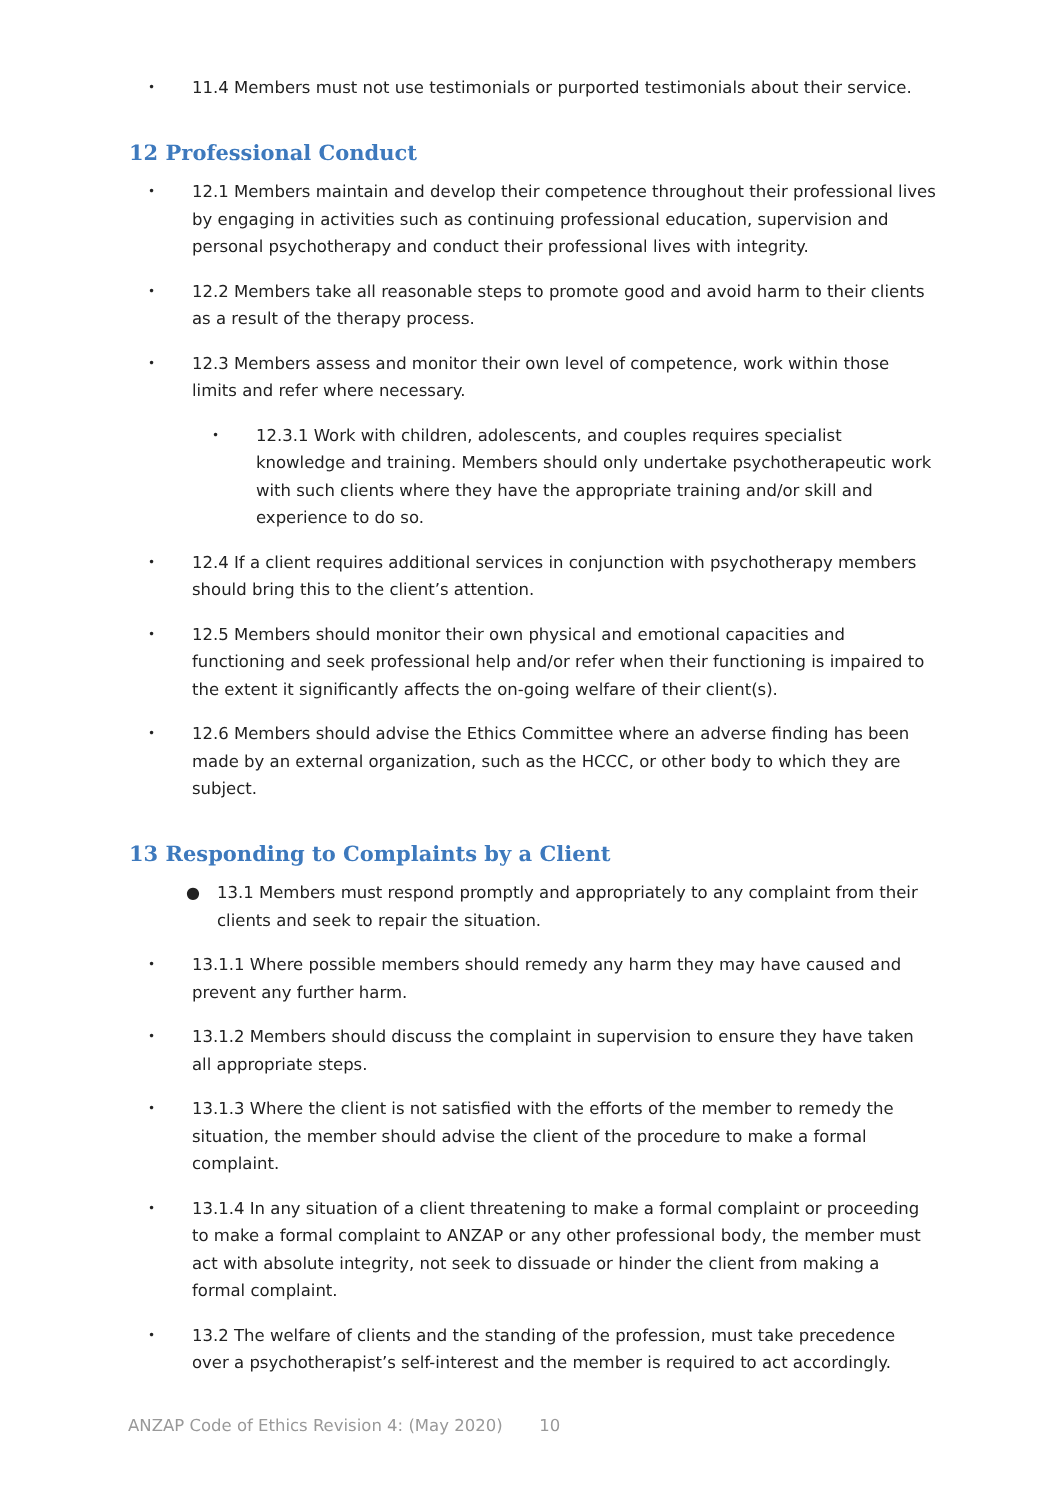• 11.4 Members must not use testimonials or purported testimonials about their service.
12 Professional Conduct
• 12.1 Members maintain and develop their competence throughout their professional lives by engaging in activities such as continuing professional education, supervision and personal psychotherapy and conduct their professional lives with integrity.
• 12.2 Members take all reasonable steps to promote good and avoid harm to their clients as a result of the therapy process.
• 12.3 Members assess and monitor their own level of competence, work within those limits and refer where necessary.
• 12.3.1 Work with children, adolescents, and couples requires specialist knowledge and training. Members should only undertake psychotherapeutic work with such clients where they have the appropriate training and/or skill and experience to do so.
• 12.4 If a client requires additional services in conjunction with psychotherapy members should bring this to the client’s attention.
• 12.5 Members should monitor their own physical and emotional capacities and functioning and seek professional help and/or refer when their functioning is impaired to the extent it significantly affects the on-going welfare of their client(s).
• 12.6 Members should advise the Ethics Committee where an adverse finding has been made by an external organization, such as the HCCC, or other body to which they are subject.
13 Responding to Complaints by a Client
● 13.1 Members must respond promptly and appropriately to any complaint from their clients and seek to repair the situation.
• 13.1.1 Where possible members should remedy any harm they may have caused and prevent any further harm.
• 13.1.2 Members should discuss the complaint in supervision to ensure they have taken all appropriate steps.
• 13.1.3 Where the client is not satisfied with the efforts of the member to remedy the situation, the member should advise the client of the procedure to make a formal complaint.
• 13.1.4 In any situation of a client threatening to make a formal complaint or proceeding to make a formal complaint to ANZAP or any other professional body, the member must act with absolute integrity, not seek to dissuade or hinder the client from making a formal complaint.
• 13.2 The welfare of clients and the standing of the profession, must take precedence over a psychotherapist’s self-interest and the member is required to act accordingly.
ANZAP Code of Ethics Revision 4: (May 2020) 10